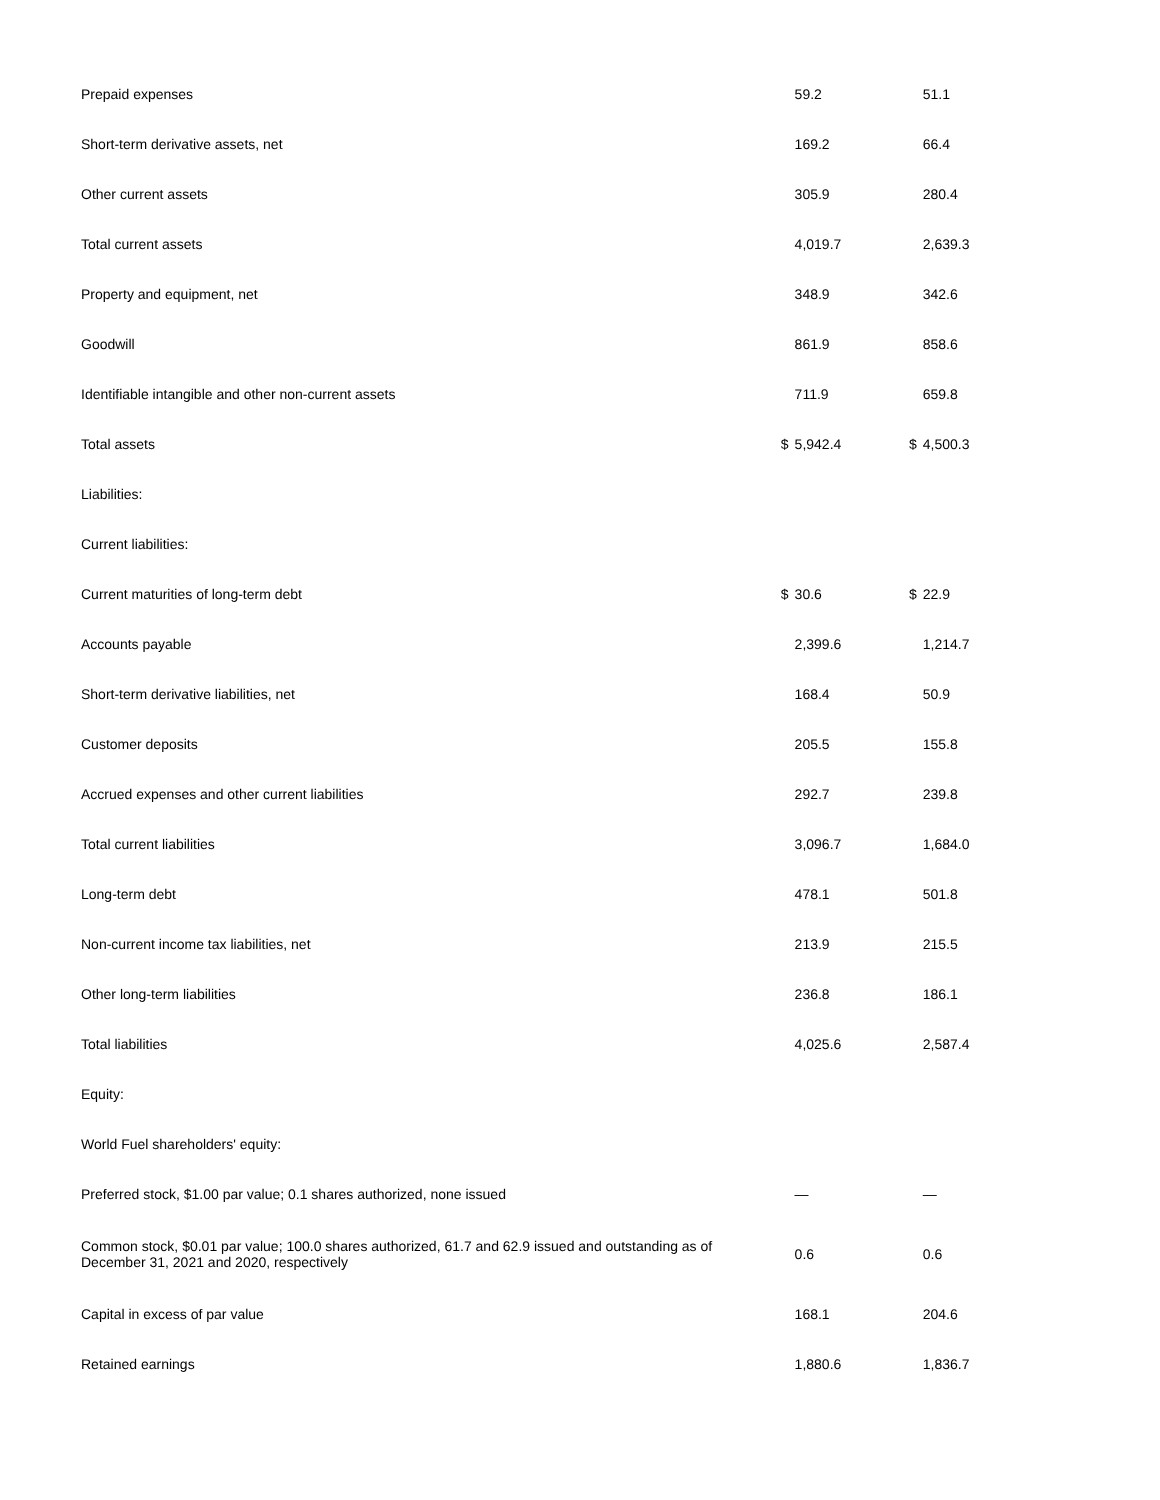| Prepaid expenses | | 59.2 | | 51.1 |
| Short-term derivative assets, net | | 169.2 | | 66.4 |
| Other current assets | | 305.9 | | 280.4 |
| Total current assets | | 4,019.7 | | 2,639.3 |
| Property and equipment, net | | 348.9 | | 342.6 |
| Goodwill | | 861.9 | | 858.6 |
| Identifiable intangible and other non-current assets | | 711.9 | | 659.8 |
| Total assets | $ | 5,942.4 | $ | 4,500.3 |
| Liabilities: | | | | |
| Current liabilities: | | | | |
| Current maturities of long-term debt | $ | 30.6 | $ | 22.9 |
| Accounts payable | | 2,399.6 | | 1,214.7 |
| Short-term derivative liabilities, net | | 168.4 | | 50.9 |
| Customer deposits | | 205.5 | | 155.8 |
| Accrued expenses and other current liabilities | | 292.7 | | 239.8 |
| Total current liabilities | | 3,096.7 | | 1,684.0 |
| Long-term debt | | 478.1 | | 501.8 |
| Non-current income tax liabilities, net | | 213.9 | | 215.5 |
| Other long-term liabilities | | 236.8 | | 186.1 |
| Total liabilities | | 4,025.6 | | 2,587.4 |
| Equity: | | | | |
| World Fuel shareholders' equity: | | | | |
| Preferred stock, $1.00 par value; 0.1 shares authorized, none issued | | — | | — |
| Common stock, $0.01 par value; 100.0 shares authorized, 61.7 and 62.9 issued and outstanding as of December 31, 2021 and 2020, respectively | | 0.6 | | 0.6 |
| Capital in excess of par value | | 168.1 | | 204.6 |
| Retained earnings | | 1,880.6 | | 1,836.7 |